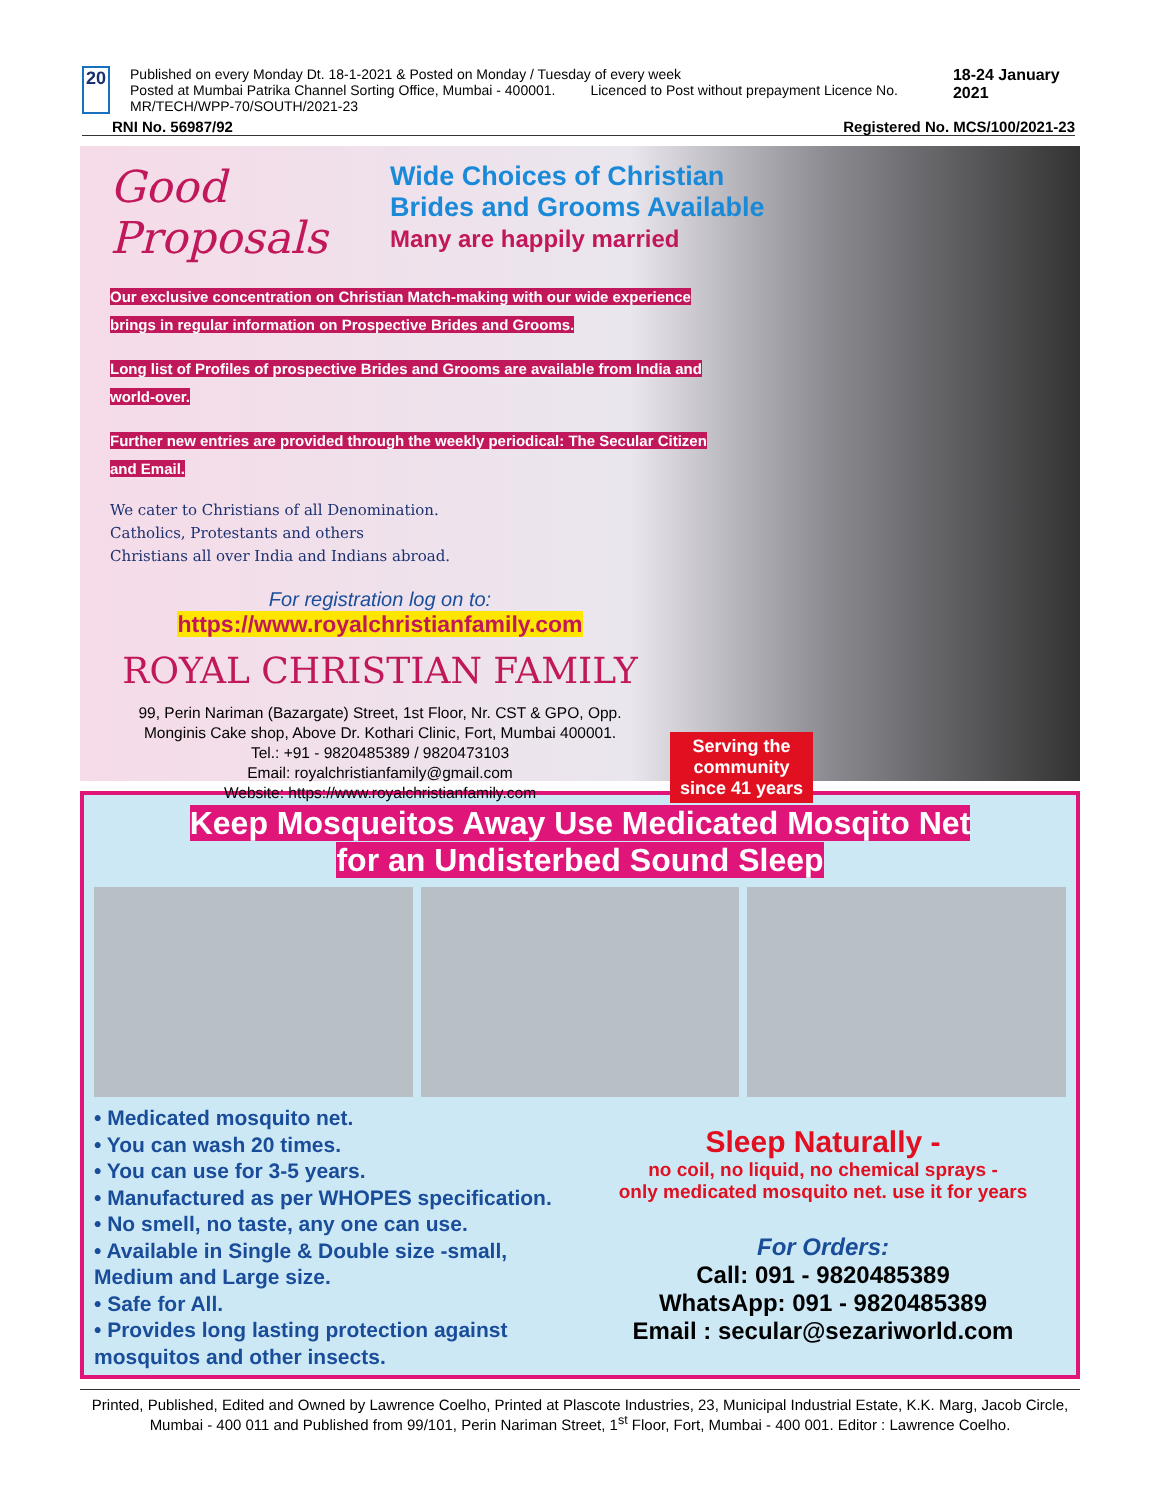20
Published on every Monday Dt. 18-1-2021 & Posted on Monday / Tuesday of every week
Posted at Mumbai Patrika Channel Sorting Office, Mumbai - 400001. Licenced to Post without prepayment Licence No. MR/TECH/WPP-70/SOUTH/2021-23
18-24 January 2021
RNI No. 56987/92 Registered No. MCS/100/2021-23
Good Proposals Wide Choices of Christian
Brides and Grooms Available
Many are happily married
Our exclusive concentration on Christian Match-making with our wide experience brings in regular information on Prospective Brides and Grooms.
Long list of Profiles of prospective Brides and Grooms are available from India and world-over.
Further new entries are provided through the weekly periodical: The Secular Citizen and Email.
We cater to Christians of all Denomination.
Catholics, Protestants and others
Christians all over India and Indians abroad.
For registration log on to:
https://www.royalchristianfamily.com
ROYAL CHRISTIAN FAMILY
99, Perin Nariman (Bazargate) Street, 1st Floor, Nr. CST & GPO, Opp. Monginis Cake shop, Above Dr. Kothari Clinic, Fort, Mumbai 400001.
Tel.: +91 - 9820485389 / 9820473103
Email: royalchristianfamily@gmail.com
Website: https://www.royalchristianfamily.com
Serving the
community
since 41 years
Keep Mosqueitos Away Use Medicated Mosqito Net
for an Undisterbed Sound Sleep
• Medicated mosquito net.
• You can wash 20 times.
• You can use for 3-5 years.
• Manufactured as per WHOPES specification.
• No smell, no taste, any one can use.
• Available in Single & Double size -small, Medium and Large size.
• Safe for All.
• Provides long lasting protection against mosquitos and other insects.
Sleep Naturally -
no coil, no liquid, no chemical sprays -
only medicated mosquito net. use it for years
For Orders:
Call: 091 - 9820485389
WhatsApp: 091 - 9820485389
Email : secular@sezariworld.com
Printed, Published, Edited and Owned by Lawrence Coelho, Printed at Plascote Industries, 23, Municipal Industrial Estate, K.K. Marg, Jacob Circle, Mumbai - 400 011 and Published from 99/101, Perin Nariman Street, 1<sup>st</sup> Floor, Fort, Mumbai - 400 001. Editor : Lawrence Coelho.